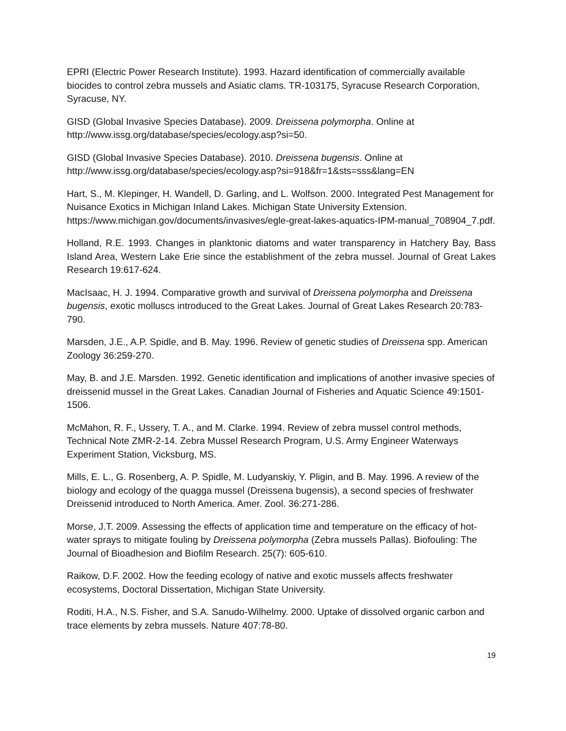EPRI (Electric Power Research Institute). 1993. Hazard identification of commercially available biocides to control zebra mussels and Asiatic clams. TR-103175, Syracuse Research Corporation, Syracuse, NY.
GISD (Global Invasive Species Database). 2009. Dreissena polymorpha. Online at http://www.issg.org/database/species/ecology.asp?si=50.
GISD (Global Invasive Species Database). 2010. Dreissena bugensis. Online at http://www.issg.org/database/species/ecology.asp?si=918&fr=1&sts=sss&lang=EN
Hart, S., M. Klepinger, H. Wandell, D. Garling, and L. Wolfson. 2000. Integrated Pest Management for Nuisance Exotics in Michigan Inland Lakes. Michigan State University Extension. https://www.michigan.gov/documents/invasives/egle-great-lakes-aquatics-IPM-manual_708904_7.pdf.
Holland, R.E. 1993. Changes in planktonic diatoms and water transparency in Hatchery Bay, Bass Island Area, Western Lake Erie since the establishment of the zebra mussel. Journal of Great Lakes Research 19:617-624.
MacIsaac, H. J. 1994. Comparative growth and survival of Dreissena polymorpha and Dreissena bugensis, exotic molluscs introduced to the Great Lakes. Journal of Great Lakes Research 20:783-790.
Marsden, J.E., A.P. Spidle, and B. May. 1996. Review of genetic studies of Dreissena spp. American Zoology 36:259-270.
May, B. and J.E. Marsden. 1992. Genetic identification and implications of another invasive species of dreissenid mussel in the Great Lakes. Canadian Journal of Fisheries and Aquatic Science 49:1501-1506.
McMahon, R. F., Ussery, T. A., and M. Clarke. 1994. Review of zebra mussel control methods, Technical Note ZMR-2-14. Zebra Mussel Research Program, U.S. Army Engineer Waterways Experiment Station, Vicksburg, MS.
Mills, E. L., G. Rosenberg, A. P. Spidle, M. Ludyanskiy, Y. Pligin, and B. May. 1996. A review of the biology and ecology of the quagga mussel (Dreissena bugensis), a second species of freshwater Dreissenid introduced to North America. Amer. Zool. 36:271-286.
Morse, J.T. 2009. Assessing the effects of application time and temperature on the efficacy of hot-water sprays to mitigate fouling by Dreissena polymorpha (Zebra mussels Pallas). Biofouling: The Journal of Bioadhesion and Biofilm Research. 25(7): 605-610.
Raikow, D.F. 2002. How the feeding ecology of native and exotic mussels affects freshwater ecosystems, Doctoral Dissertation, Michigan State University.
Roditi, H.A., N.S. Fisher, and S.A. Sanudo-Wilhelmy. 2000. Uptake of dissolved organic carbon and trace elements by zebra mussels. Nature 407:78-80.
19